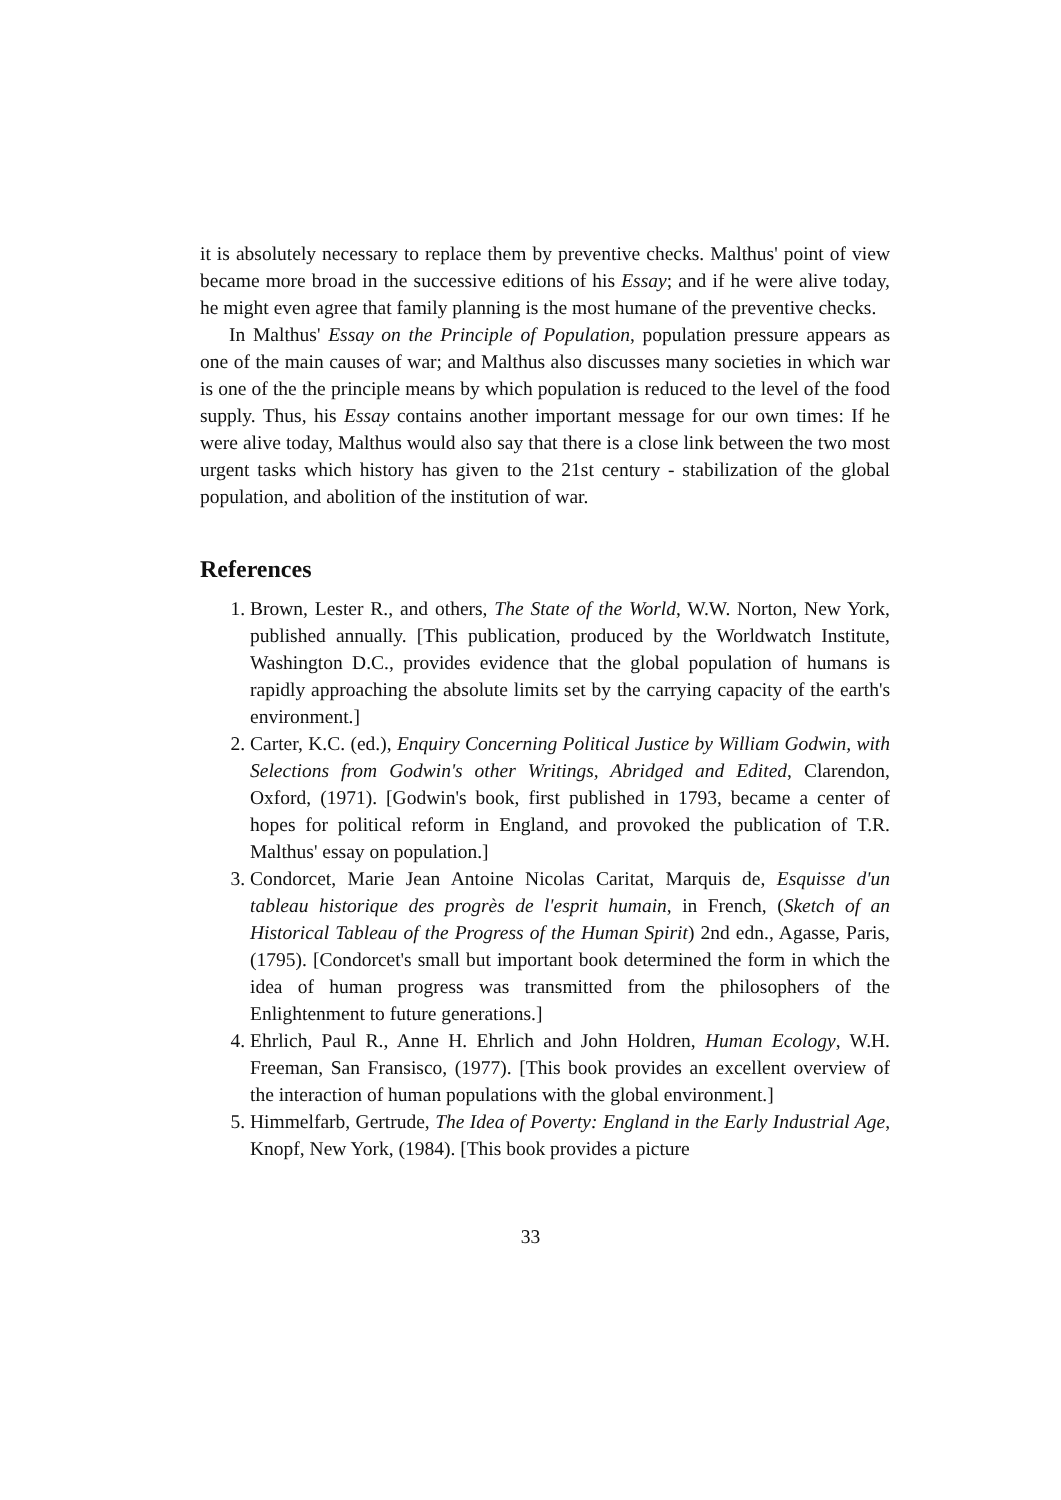it is absolutely necessary to replace them by preventive checks. Malthus' point of view became more broad in the successive editions of his Essay; and if he were alive today, he might even agree that family planning is the most humane of the preventive checks.
In Malthus' Essay on the Principle of Population, population pressure appears as one of the main causes of war; and Malthus also discusses many societies in which war is one of the the principle means by which population is reduced to the level of the food supply. Thus, his Essay contains another important message for our own times: If he were alive today, Malthus would also say that there is a close link between the two most urgent tasks which history has given to the 21st century - stabilization of the global population, and abolition of the institution of war.
References
1. Brown, Lester R., and others, The State of the World, W.W. Norton, New York, published annually. [This publication, produced by the Worldwatch Institute, Washington D.C., provides evidence that the global population of humans is rapidly approaching the absolute limits set by the carrying capacity of the earth's environment.]
2. Carter, K.C. (ed.), Enquiry Concerning Political Justice by William Godwin, with Selections from Godwin's other Writings, Abridged and Edited, Clarendon, Oxford, (1971). [Godwin's book, first published in 1793, became a center of hopes for political reform in England, and provoked the publication of T.R. Malthus' essay on population.]
3. Condorcet, Marie Jean Antoine Nicolas Caritat, Marquis de, Esquisse d'un tableau historique des progrès de l'esprit humain, in French, (Sketch of an Historical Tableau of the Progress of the Human Spirit) 2nd edn., Agasse, Paris, (1795). [Condorcet's small but important book determined the form in which the idea of human progress was transmitted from the philosophers of the Enlightenment to future generations.]
4. Ehrlich, Paul R., Anne H. Ehrlich and John Holdren, Human Ecology, W.H. Freeman, San Fransisco, (1977). [This book provides an excellent overview of the interaction of human populations with the global environment.]
5. Himmelfarb, Gertrude, The Idea of Poverty: England in the Early Industrial Age, Knopf, New York, (1984). [This book provides a picture
33